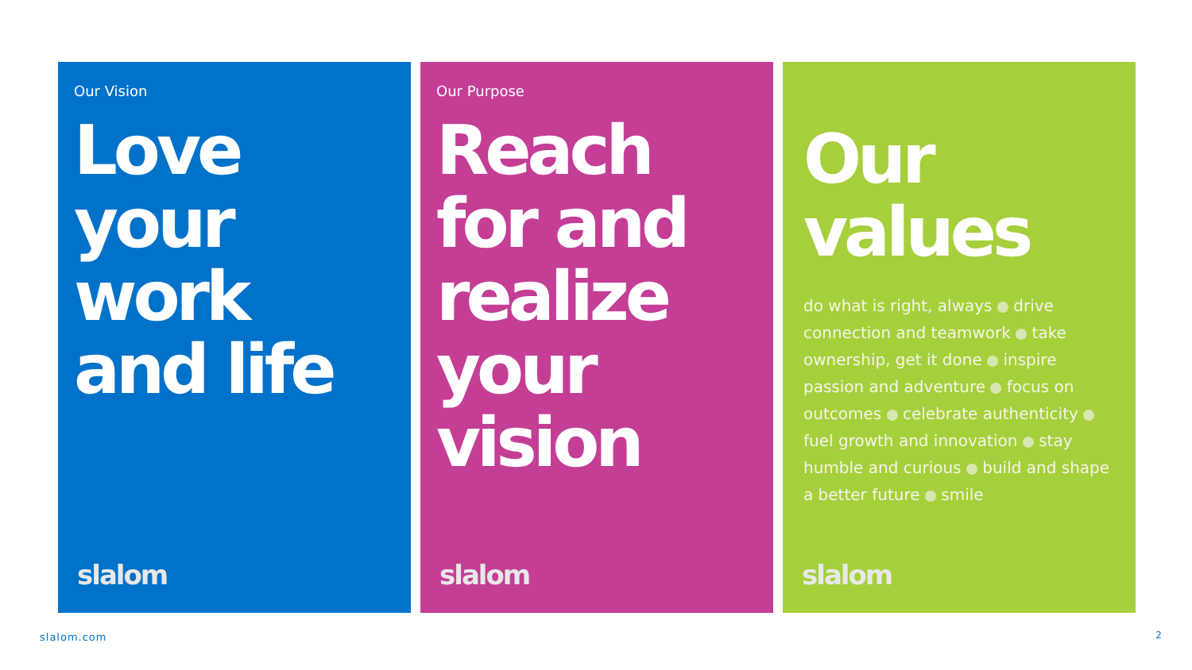Our Vision
Love your work and life
slalom
Our Purpose
Reach for and realize your vision
slalom
Our values
do what is right, always drive connection and teamwork take ownership, get it done inspire passion and adventure focus on outcomes celebrate authenticity fuel growth and innovation stay humble and curious build and shape a better future smile
slalom
slalom.com 2